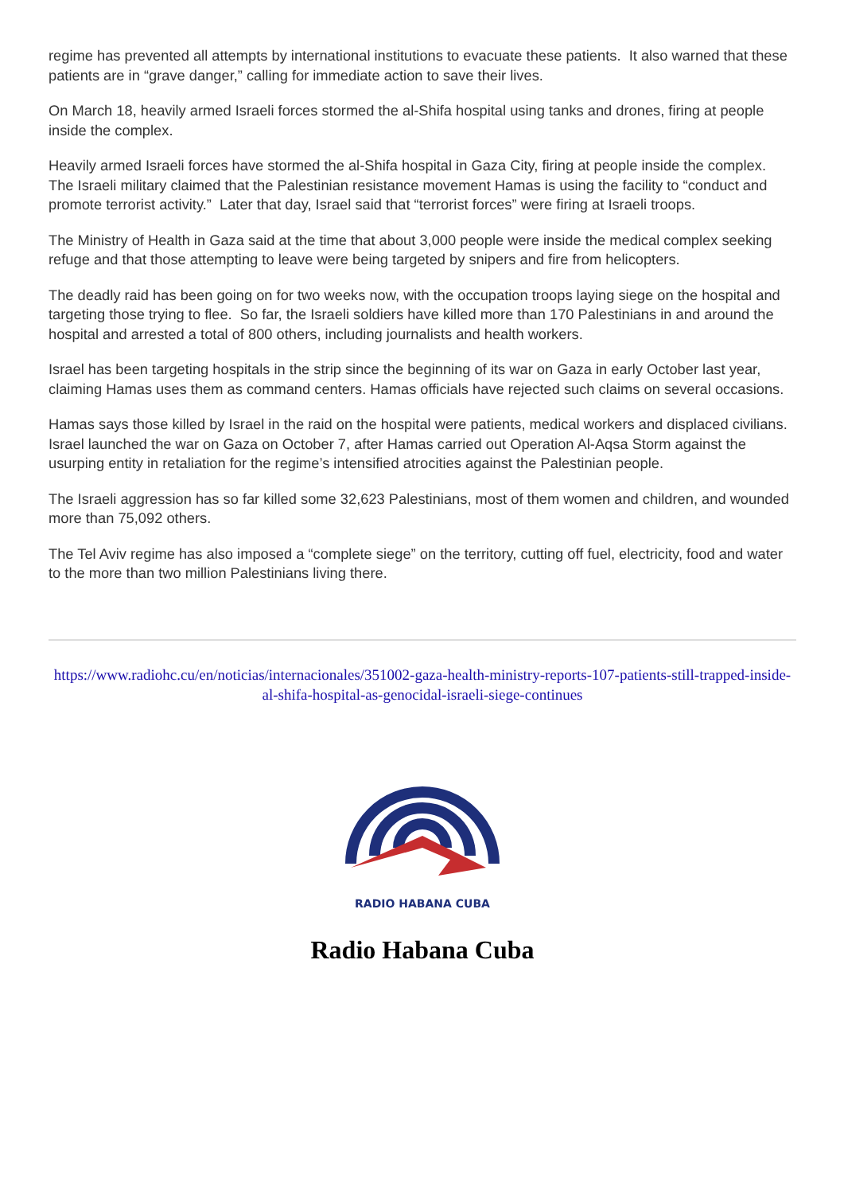regime has prevented all attempts by international institutions to evacuate these patients. It also warned that these patients are in “grave danger,” calling for immediate action to save their lives.
On March 18, heavily armed Israeli forces stormed the al-Shifa hospital using tanks and drones, firing at people inside the complex.
Heavily armed Israeli forces have stormed the al-Shifa hospital in Gaza City, firing at people inside the complex.
The Israeli military claimed that the Palestinian resistance movement Hamas is using the facility to “conduct and promote terrorist activity.” Later that day, Israel said that “terrorist forces” were firing at Israeli troops.
The Ministry of Health in Gaza said at the time that about 3,000 people were inside the medical complex seeking refuge and that those attempting to leave were being targeted by snipers and fire from helicopters.
The deadly raid has been going on for two weeks now, with the occupation troops laying siege on the hospital and targeting those trying to flee. So far, the Israeli soldiers have killed more than 170 Palestinians in and around the hospital and arrested a total of 800 others, including journalists and health workers.
Israel has been targeting hospitals in the strip since the beginning of its war on Gaza in early October last year, claiming Hamas uses them as command centers. Hamas officials have rejected such claims on several occasions.
Hamas says those killed by Israel in the raid on the hospital were patients, medical workers and displaced civilians.
Israel launched the war on Gaza on October 7, after Hamas carried out Operation Al-Aqsa Storm against the usurping entity in retaliation for the regime’s intensified atrocities against the Palestinian people.
The Israeli aggression has so far killed some 32,623 Palestinians, most of them women and children, and wounded more than 75,092 others.
The Tel Aviv regime has also imposed a “complete siege” on the territory, cutting off fuel, electricity, food and water to the more than two million Palestinians living there.
https://www.radiohc.cu/en/noticias/internacionales/351002-gaza-health-ministry-reports-107-patients-still-trapped-inside-al-shifa-hospital-as-genocidal-israeli-siege-continues
RADIO HABANA CUBA
Radio Habana Cuba